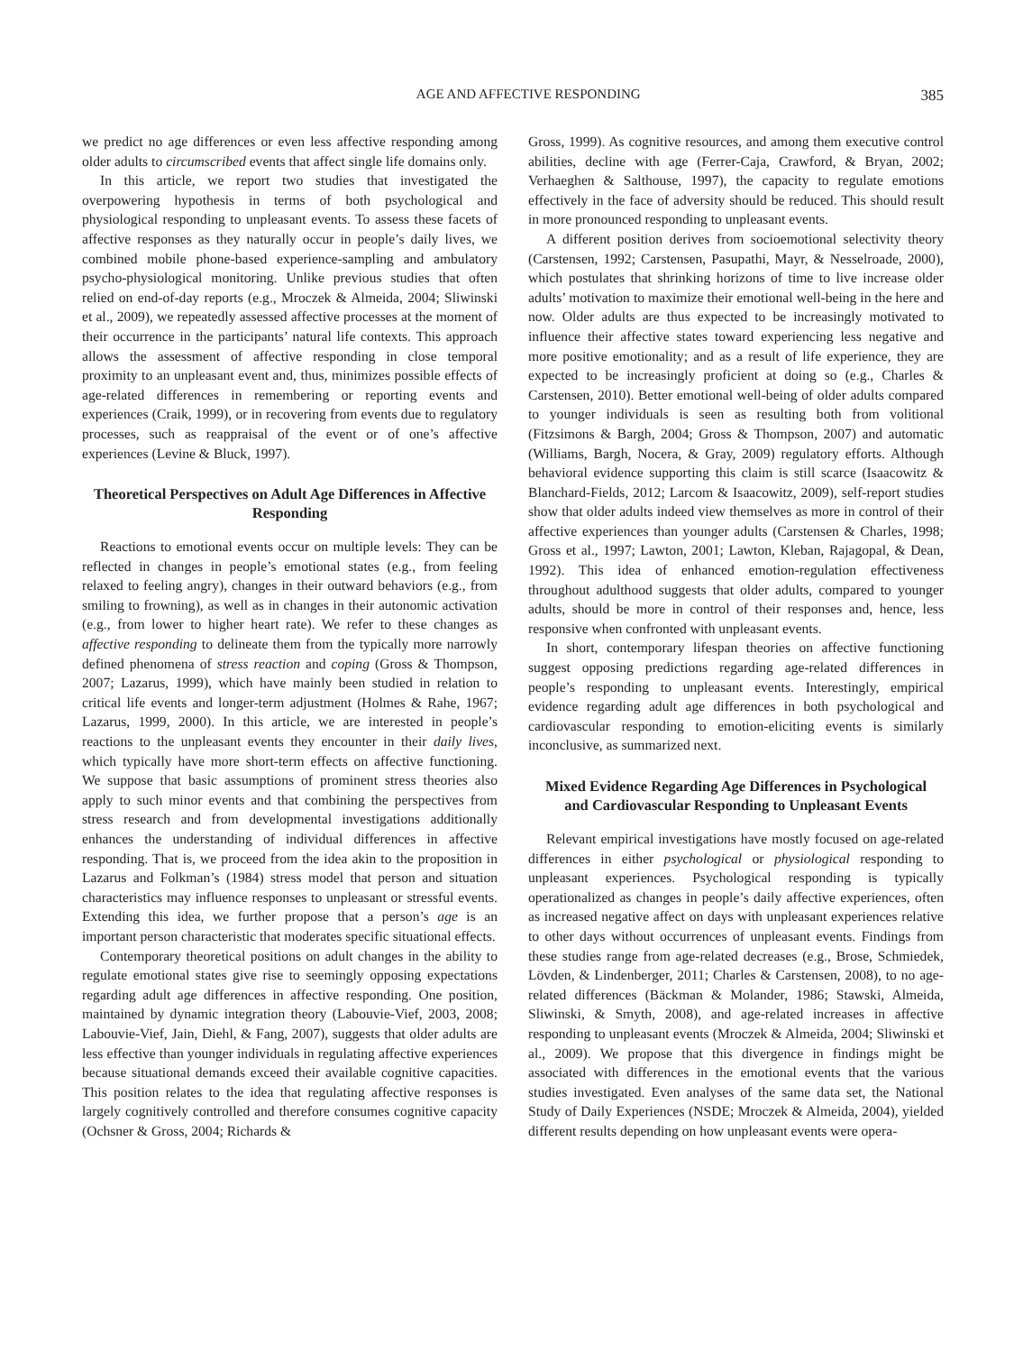AGE AND AFFECTIVE RESPONDING 385
we predict no age differences or even less affective responding among older adults to circumscribed events that affect single life domains only.
In this article, we report two studies that investigated the overpowering hypothesis in terms of both psychological and physiological responding to unpleasant events. To assess these facets of affective responses as they naturally occur in people’s daily lives, we combined mobile phone-based experience-sampling and ambulatory psycho-physiological monitoring. Unlike previous studies that often relied on end-of-day reports (e.g., Mroczek & Almeida, 2004; Sliwinski et al., 2009), we repeatedly assessed affective processes at the moment of their occurrence in the participants’ natural life contexts. This approach allows the assessment of affective responding in close temporal proximity to an unpleasant event and, thus, minimizes possible effects of age-related differences in remembering or reporting events and experiences (Craik, 1999), or in recovering from events due to regulatory processes, such as reappraisal of the event or of one’s affective experiences (Levine & Bluck, 1997).
Theoretical Perspectives on Adult Age Differences in Affective Responding
Reactions to emotional events occur on multiple levels: They can be reflected in changes in people’s emotional states (e.g., from feeling relaxed to feeling angry), changes in their outward behaviors (e.g., from smiling to frowning), as well as in changes in their autonomic activation (e.g., from lower to higher heart rate). We refer to these changes as affective responding to delineate them from the typically more narrowly defined phenomena of stress reaction and coping (Gross & Thompson, 2007; Lazarus, 1999), which have mainly been studied in relation to critical life events and longer-term adjustment (Holmes & Rahe, 1967; Lazarus, 1999, 2000). In this article, we are interested in people’s reactions to the unpleasant events they encounter in their daily lives, which typically have more short-term effects on affective functioning. We suppose that basic assumptions of prominent stress theories also apply to such minor events and that combining the perspectives from stress research and from developmental investigations additionally enhances the understanding of individual differences in affective responding. That is, we proceed from the idea akin to the proposition in Lazarus and Folkman’s (1984) stress model that person and situation characteristics may influence responses to unpleasant or stressful events. Extending this idea, we further propose that a person’s age is an important person characteristic that moderates specific situational effects.
Contemporary theoretical positions on adult changes in the ability to regulate emotional states give rise to seemingly opposing expectations regarding adult age differences in affective responding. One position, maintained by dynamic integration theory (Labouvie-Vief, 2003, 2008; Labouvie-Vief, Jain, Diehl, & Fang, 2007), suggests that older adults are less effective than younger individuals in regulating affective experiences because situational demands exceed their available cognitive capacities. This position relates to the idea that regulating affective responses is largely cognitively controlled and therefore consumes cognitive capacity (Ochsner & Gross, 2004; Richards &
Gross, 1999). As cognitive resources, and among them executive control abilities, decline with age (Ferrer-Caja, Crawford, & Bryan, 2002; Verhaeghen & Salthouse, 1997), the capacity to regulate emotions effectively in the face of adversity should be reduced. This should result in more pronounced responding to unpleasant events.
A different position derives from socioemotional selectivity theory (Carstensen, 1992; Carstensen, Pasupathi, Mayr, & Nesselroade, 2000), which postulates that shrinking horizons of time to live increase older adults’ motivation to maximize their emotional well-being in the here and now. Older adults are thus expected to be increasingly motivated to influence their affective states toward experiencing less negative and more positive emotionality; and as a result of life experience, they are expected to be increasingly proficient at doing so (e.g., Charles & Carstensen, 2010). Better emotional well-being of older adults compared to younger individuals is seen as resulting both from volitional (Fitzsimons & Bargh, 2004; Gross & Thompson, 2007) and automatic (Williams, Bargh, Nocera, & Gray, 2009) regulatory efforts. Although behavioral evidence supporting this claim is still scarce (Isaacowitz & Blanchard-Fields, 2012; Larcom & Isaacowitz, 2009), self-report studies show that older adults indeed view themselves as more in control of their affective experiences than younger adults (Carstensen & Charles, 1998; Gross et al., 1997; Lawton, 2001; Lawton, Kleban, Rajagopal, & Dean, 1992). This idea of enhanced emotion-regulation effectiveness throughout adulthood suggests that older adults, compared to younger adults, should be more in control of their responses and, hence, less responsive when confronted with unpleasant events.
In short, contemporary lifespan theories on affective functioning suggest opposing predictions regarding age-related differences in people’s responding to unpleasant events. Interestingly, empirical evidence regarding adult age differences in both psychological and cardiovascular responding to emotion-eliciting events is similarly inconclusive, as summarized next.
Mixed Evidence Regarding Age Differences in Psychological and Cardiovascular Responding to Unpleasant Events
Relevant empirical investigations have mostly focused on age-related differences in either psychological or physiological responding to unpleasant experiences. Psychological responding is typically operationalized as changes in people’s daily affective experiences, often as increased negative affect on days with unpleasant experiences relative to other days without occurrences of unpleasant events. Findings from these studies range from age-related decreases (e.g., Brose, Schmiedek, Lövden, & Lindenberger, 2011; Charles & Carstensen, 2008), to no age-related differences (Bäckman & Molander, 1986; Stawski, Almeida, Sliwinski, & Smyth, 2008), and age-related increases in affective responding to unpleasant events (Mroczek & Almeida, 2004; Sliwinski et al., 2009). We propose that this divergence in findings might be associated with differences in the emotional events that the various studies investigated. Even analyses of the same data set, the National Study of Daily Experiences (NSDE; Mroczek & Almeida, 2004), yielded different results depending on how unpleasant events were opera-